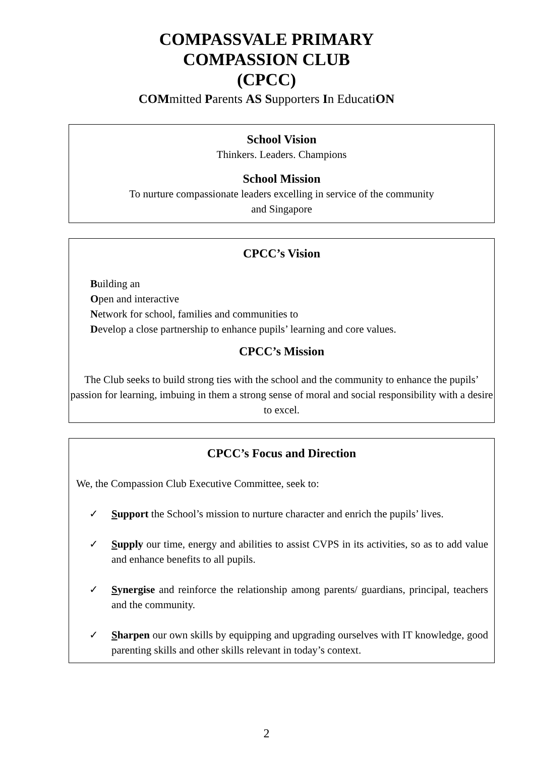COMPASSVALE PRIMARY
COMPASSION CLUB
(CPCC)
COMmitted Parents AS Supporters In EducatiON
School Vision
Thinkers. Leaders. Champions
School Mission
To nurture compassionate leaders excelling in service of the community
and Singapore
CPCC’s Vision
Building an
Open and interactive
Network for school, families and communities to
Develop a close partnership to enhance pupils’ learning and core values.
CPCC’s Mission
The Club seeks to build strong ties with the school and the community to enhance the pupils’ passion for learning, imbuing in them a strong sense of moral and social responsibility with a desire to excel.
CPCC’s Focus and Direction
We, the Compassion Club Executive Committee, seek to:
✓ Support the School’s mission to nurture character and enrich the pupils’ lives.
✓ Supply our time, energy and abilities to assist CVPS in its activities, so as to add value and enhance benefits to all pupils.
✓ Synergise and reinforce the relationship among parents/ guardians, principal, teachers and the community.
✓ Sharpen our own skills by equipping and upgrading ourselves with IT knowledge, good parenting skills and other skills relevant in today’s context.
2